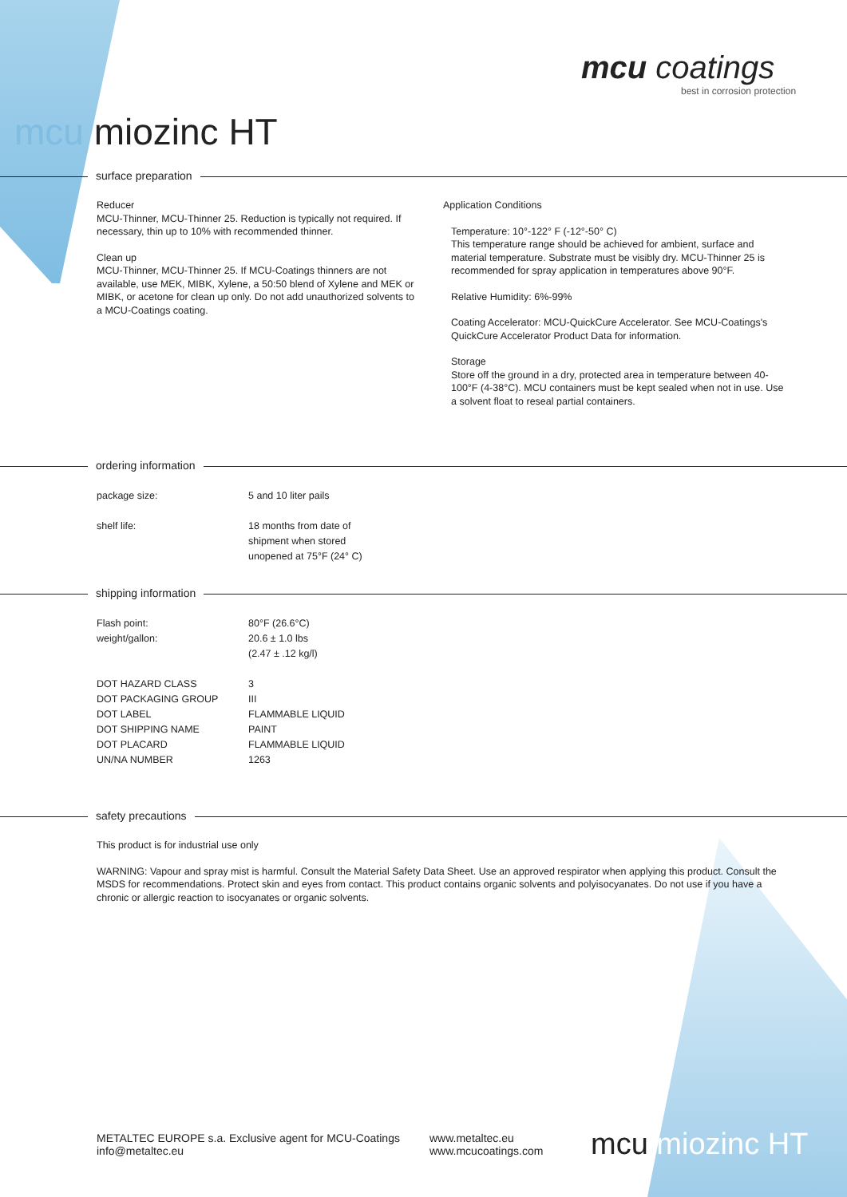mcu coatings
best in corrosion protection
mcu miozinc HT
surface preparation
Reducer
MCU-Thinner, MCU-Thinner 25. Reduction is typically not required. If necessary, thin up to 10% with recommended thinner.
Clean up
MCU-Thinner, MCU-Thinner 25. If MCU-Coatings thinners are not available, use MEK, MIBK, Xylene, a 50:50 blend of Xylene and MEK or MIBK, or acetone for clean up only. Do not add unauthorized solvents to a MCU-Coatings coating.
Application Conditions
Temperature: 10°-122° F (-12°-50° C)
This temperature range should be achieved for ambient, surface and material temperature. Substrate must be visibly dry. MCU-Thinner 25 is recommended for spray application in temperatures above 90°F.
Relative Humidity: 6%-99%
Coating Accelerator: MCU-QuickCure Accelerator. See MCU-Coatings's QuickCure Accelerator Product Data for information.
Storage
Store off the ground in a dry, protected area in temperature between 40-100°F (4-38°C). MCU containers must be kept sealed when not in use. Use a solvent float to reseal partial containers.
ordering information
| package size: | 5 and 10 liter pails |
| shelf life: | 18 months from date of shipment when stored unopened at 75°F (24° C) |
shipping information
| Flash point: | 80°F (26.6°C) |
| weight/gallon: | 20.6 ± 1.0 lbs (2.47 ± .12 kg/l) |
| DOT HAZARD CLASS | 3 |
| DOT PACKAGING GROUP | III |
| DOT LABEL | FLAMMABLE LIQUID |
| DOT SHIPPING NAME | PAINT |
| DOT PLACARD | FLAMMABLE LIQUID |
| UN/NA NUMBER | 1263 |
safety precautions
This product is for industrial use only
WARNING: Vapour and spray mist is harmful. Consult the Material Safety Data Sheet. Use an approved respirator when applying this product. Consult the MSDS for recommendations. Protect skin and eyes from contact. This product contains organic solvents and polyisocyanates. Do not use if you have a chronic or allergic reaction to isocyanates or organic solvents.
METALTEC EUROPE s.a. Exclusive agent for MCU-Coatings
info@metaltec.eu
www.metaltec.eu
www.mcucoatings.com
mcu miozinc HT